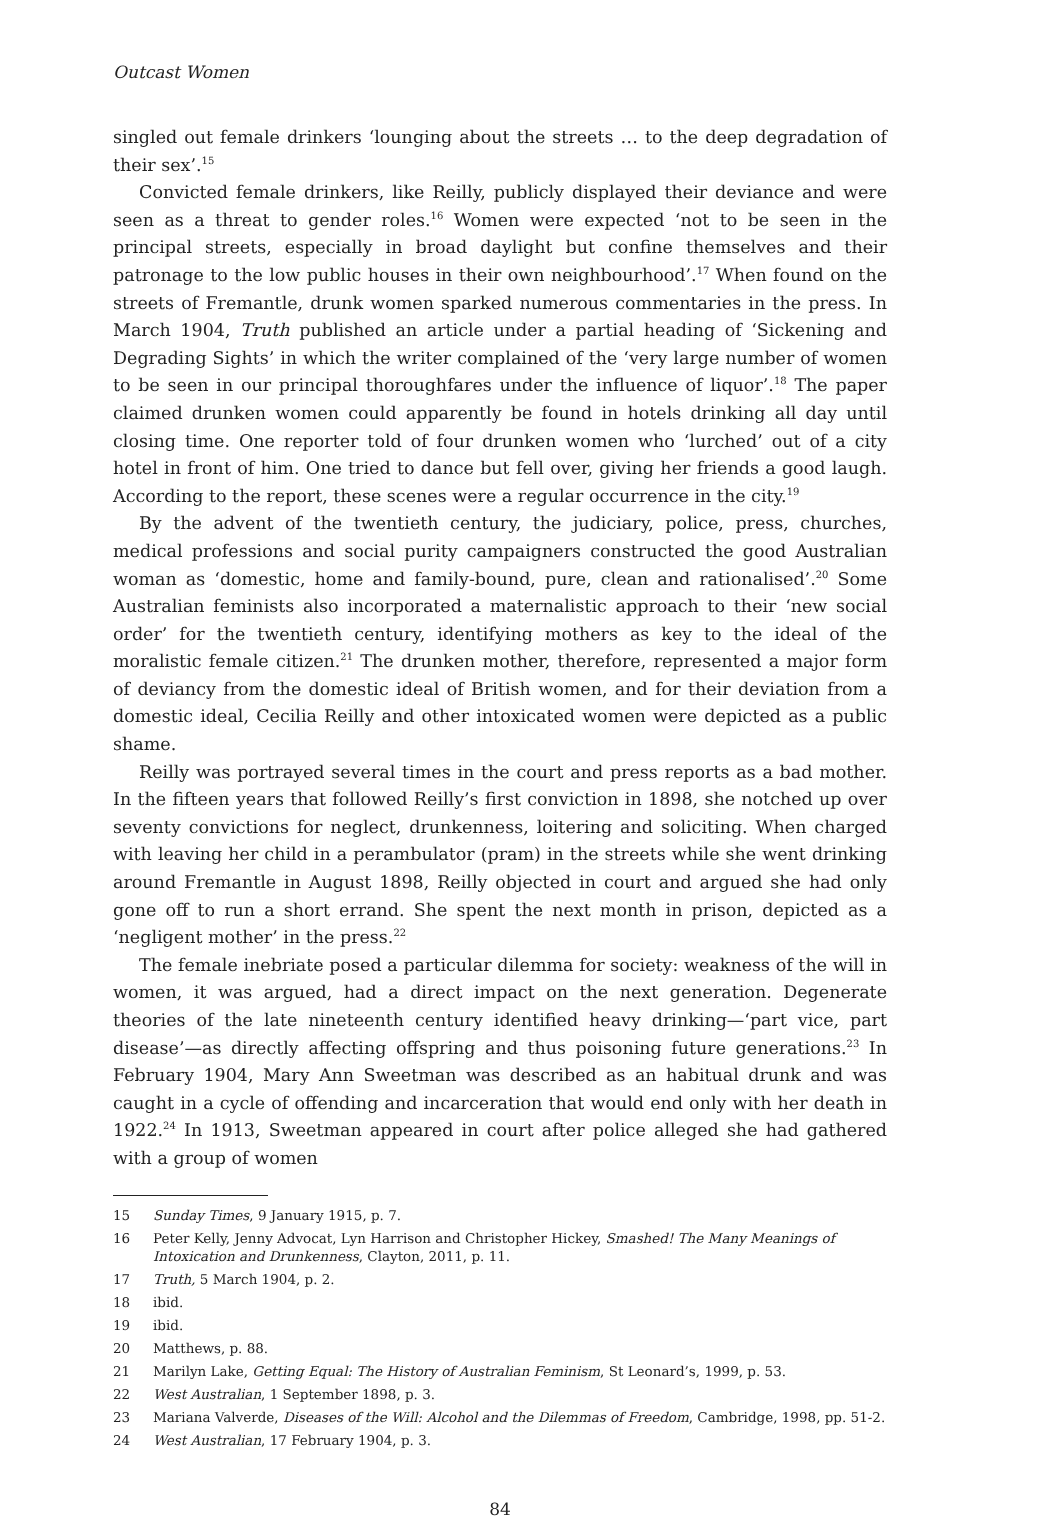Outcast Women
singled out female drinkers ‘lounging about the streets … to the deep degradation of their sex’.<sup>15</sup>
Convicted female drinkers, like Reilly, publicly displayed their deviance and were seen as a threat to gender roles.<sup>16</sup> Women were expected ‘not to be seen in the principal streets, especially in broad daylight but confine themselves and their patronage to the low public houses in their own neighbourhood’.<sup>17</sup> When found on the streets of Fremantle, drunk women sparked numerous commentaries in the press. In March 1904, Truth published an article under a partial heading of ‘Sickening and Degrading Sights’ in which the writer complained of the ‘very large number of women to be seen in our principal thoroughfares under the influence of liquor’.<sup>18</sup> The paper claimed drunken women could apparently be found in hotels drinking all day until closing time. One reporter told of four drunken women who ‘lurched’ out of a city hotel in front of him. One tried to dance but fell over, giving her friends a good laugh. According to the report, these scenes were a regular occurrence in the city.<sup>19</sup>
By the advent of the twentieth century, the judiciary, police, press, churches, medical professions and social purity campaigners constructed the good Australian woman as ‘domestic, home and family-bound, pure, clean and rationalised’.<sup>20</sup> Some Australian feminists also incorporated a maternalistic approach to their ‘new social order’ for the twentieth century, identifying mothers as key to the ideal of the moralistic female citizen.<sup>21</sup> The drunken mother, therefore, represented a major form of deviancy from the domestic ideal of British women, and for their deviation from a domestic ideal, Cecilia Reilly and other intoxicated women were depicted as a public shame.
Reilly was portrayed several times in the court and press reports as a bad mother. In the fifteen years that followed Reilly’s first conviction in 1898, she notched up over seventy convictions for neglect, drunkenness, loitering and soliciting. When charged with leaving her child in a perambulator (pram) in the streets while she went drinking around Fremantle in August 1898, Reilly objected in court and argued she had only gone off to run a short errand. She spent the next month in prison, depicted as a ‘negligent mother’ in the press.<sup>22</sup>
The female inebriate posed a particular dilemma for society: weakness of the will in women, it was argued, had a direct impact on the next generation. Degenerate theories of the late nineteenth century identified heavy drinking—‘part vice, part disease’—as directly affecting offspring and thus poisoning future generations.<sup>23</sup> In February 1904, Mary Ann Sweetman was described as an habitual drunk and was caught in a cycle of offending and incarceration that would end only with her death in 1922.<sup>24</sup> In 1913, Sweetman appeared in court after police alleged she had gathered with a group of women
15 Sunday Times, 9 January 1915, p. 7.
16 Peter Kelly, Jenny Advocat, Lyn Harrison and Christopher Hickey, Smashed! The Many Meanings of Intoxication and Drunkenness, Clayton, 2011, p. 11.
17 Truth, 5 March 1904, p. 2.
18 ibid.
19 ibid.
20 Matthews, p. 88.
21 Marilyn Lake, Getting Equal: The History of Australian Feminism, St Leonard’s, 1999, p. 53.
22 West Australian, 1 September 1898, p. 3.
23 Mariana Valverde, Diseases of the Will: Alcohol and the Dilemmas of Freedom, Cambridge, 1998, pp. 51-2.
24 West Australian, 17 February 1904, p. 3.
84